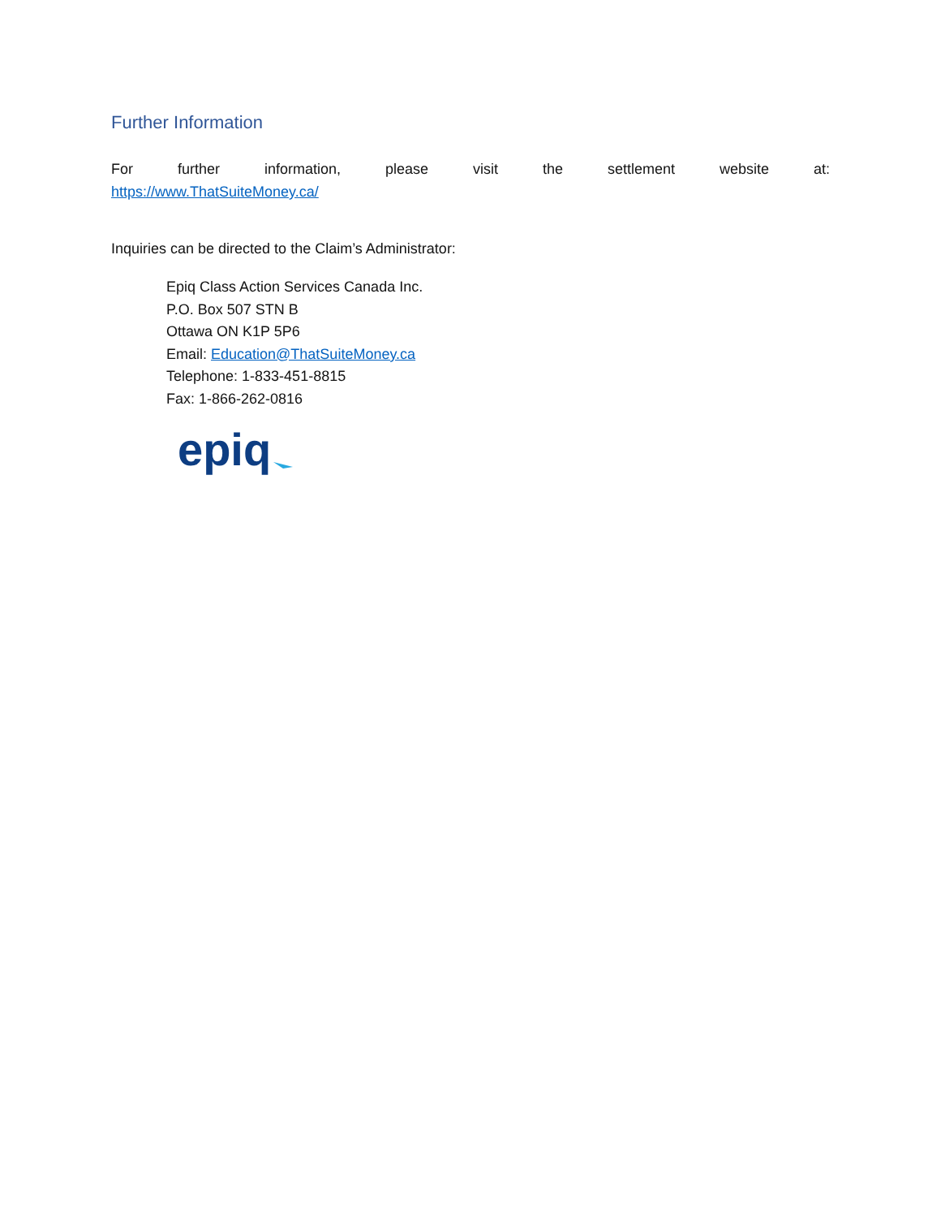Further Information
For further information, please visit the settlement website at:
https://www.ThatSuiteMoney.ca/
Inquiries can be directed to the Claim’s Administrator:
Epiq Class Action Services Canada Inc.
P.O. Box 507 STN B
Ottawa ON K1P 5P6
Email: Education@ThatSuiteMoney.ca
Telephone: 1-833-451-8815
Fax: 1-866-262-0816
epiq